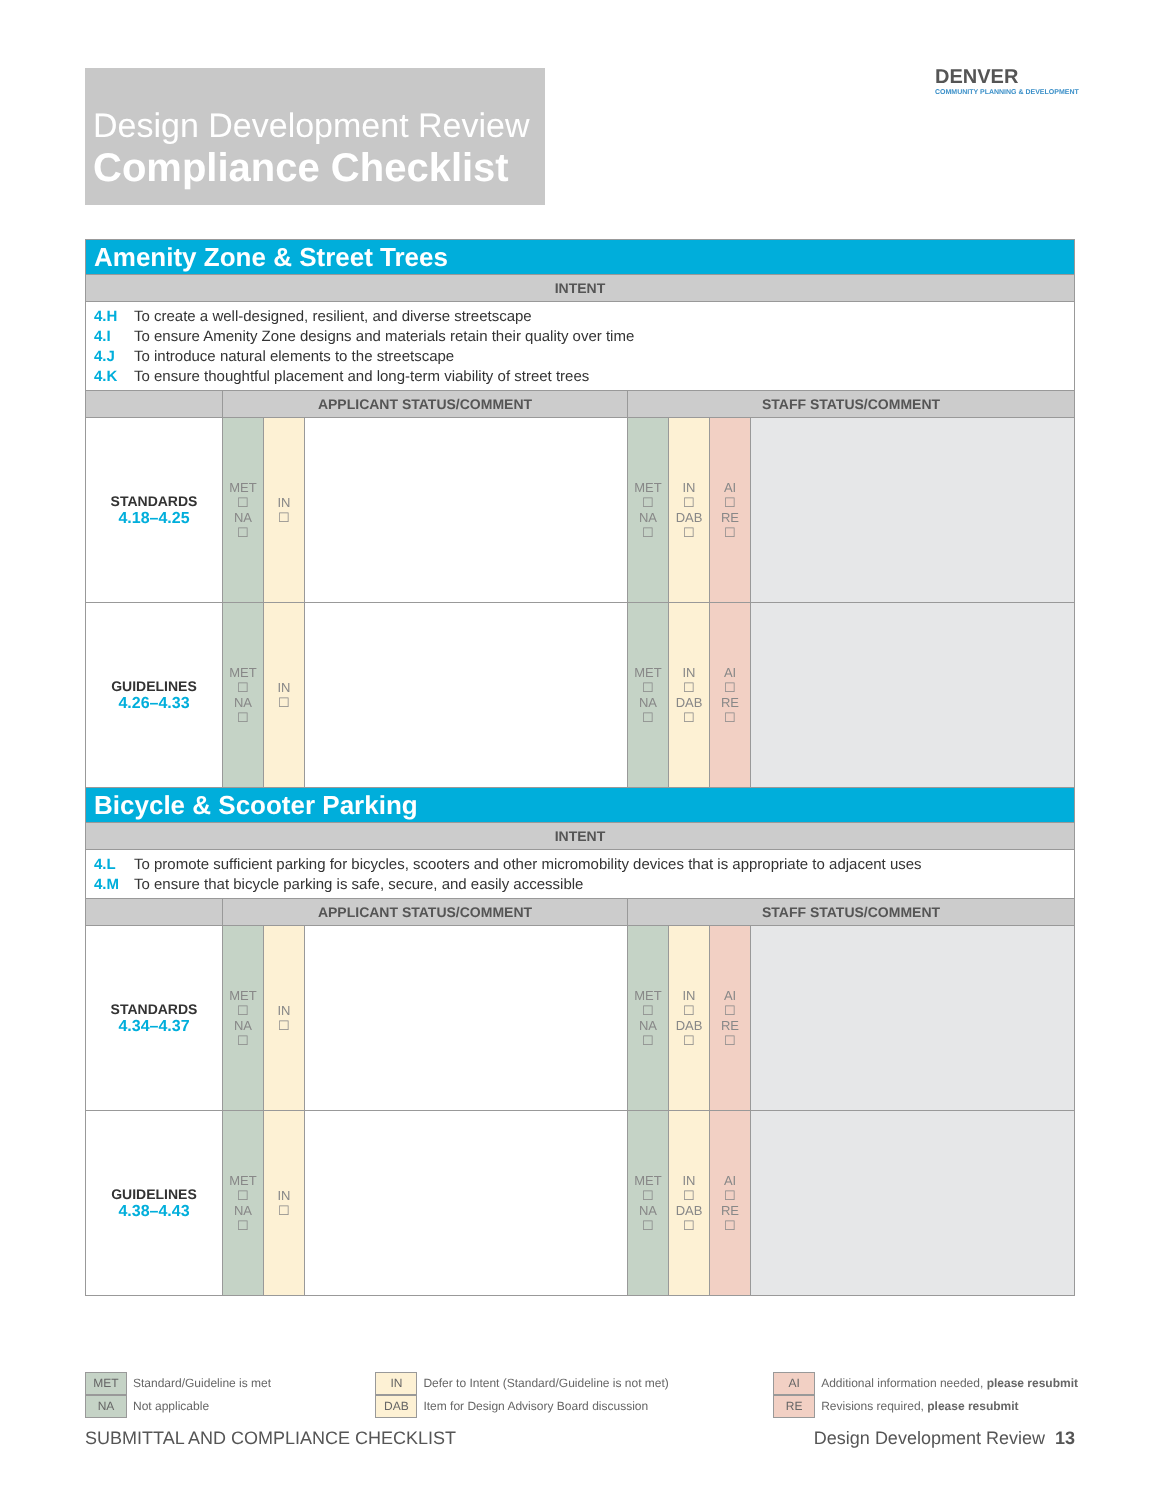Design Development Review
Compliance Checklist
DENVER
COMMUNITY PLANNING & DEVELOPMENT
| Amenity Zone & Street Trees | | | | | | | |
| --- | --- | --- | --- | --- | --- | --- | --- |
| INTENT | | | | | | | |
| 4.H To create a well-designed, resilient, and diverse streetscape 4.I To ensure Amenity Zone designs and materials retain their quality over time 4.J To introduce natural elements to the streetscape 4.K To ensure thoughtful placement and long-term viability of street trees | | | | | | | |
| | APPLICANT STATUS/COMMENT | | | STAFF STATUS/COMMENT | | | |
| STANDARDS 4.18–4.25 | MET ☐ NA ☐ | IN ☐ | | MET ☐ NA ☐ | IN ☐ DAB ☐ | AI ☐ RE ☐ | |
| GUIDELINES 4.26–4.33 | MET ☐ NA ☐ | IN ☐ | | MET ☐ NA ☐ | IN ☐ DAB ☐ | AI ☐ RE ☐ | |
| Bicycle & Scooter Parking | | | | | | | |
| INTENT | | | | | | | |
| 4.L To promote sufficient parking for bicycles, scooters and other micromobility devices that is appropriate to adjacent uses 4.M To ensure that bicycle parking is safe, secure, and easily accessible | | | | | | | |
| | APPLICANT STATUS/COMMENT | | | STAFF STATUS/COMMENT | | | |
| STANDARDS 4.34–4.37 | MET ☐ NA ☐ | IN ☐ | | MET ☐ NA ☐ | IN ☐ DAB ☐ | AI ☐ RE ☐ | |
| GUIDELINES 4.38–4.43 | MET ☐ NA ☐ | IN ☐ | | MET ☐ NA ☐ | IN ☐ DAB ☐ | AI ☐ RE ☐ | |
MET Standard/Guideline is met
NA Not applicable
IN Defer to Intent (Standard/Guideline is not met)
DAB Item for Design Advisory Board discussion
AI Additional information needed, please resubmit
RE Revisions required, please resubmit
SUBMITTAL AND COMPLIANCE CHECKLIST Design Development Review 13